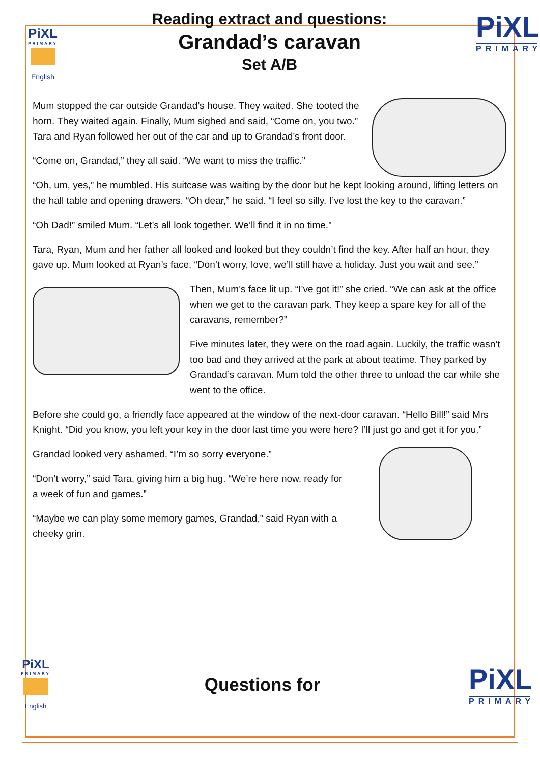PiXL
PRIMARY
English
Reading extract and questions:
Grandad’s caravan
Set A/B
PiXL
PRIMARY
Mum stopped the car outside Grandad’s house. They waited. She tooted the horn. They waited again. Finally, Mum sighed and said, “Come on, you two.” Tara and Ryan followed her out of the car and up to Grandad’s front door.
“Come on, Grandad,” they all said. “We want to miss the traffic.”
“Oh, um, yes,” he mumbled. His suitcase was waiting by the door but he kept looking around, lifting letters on the hall table and opening drawers. “Oh dear,” he said. “I feel so silly. I’ve lost the key to the caravan.”
“Oh Dad!” smiled Mum. “Let’s all look together. We’ll find it in no time.”
Tara, Ryan, Mum and her father all looked and looked but they couldn’t find the key. After half an hour, they gave up. Mum looked at Ryan’s face. “Don’t worry, love, we’ll still have a holiday. Just you wait and see.”
Then, Mum’s face lit up. “I’ve got it!” she cried. “We can ask at the office when we get to the caravan park. They keep a spare key for all of the caravans, remember?”
Five minutes later, they were on the road again. Luckily, the traffic wasn’t too bad and they arrived at the park at about teatime. They parked by Grandad’s caravan. Mum told the other three to unload the car while she went to the office.
Before she could go, a friendly face appeared at the window of the next-door caravan. “Hello Bill!” said Mrs Knight. “Did you know, you left your key in the door last time you were here? I’ll just go and get it for you.”
Grandad looked very ashamed. “I’m so sorry everyone.”
“Don’t worry,” said Tara, giving him a big hug. “We’re here now, ready for a week of fun and games.”
“Maybe we can play some memory games, Grandad,” said Ryan with a cheeky grin.
PiXL
PRIMARY
English
Questions for
PiXL
PRIMARY